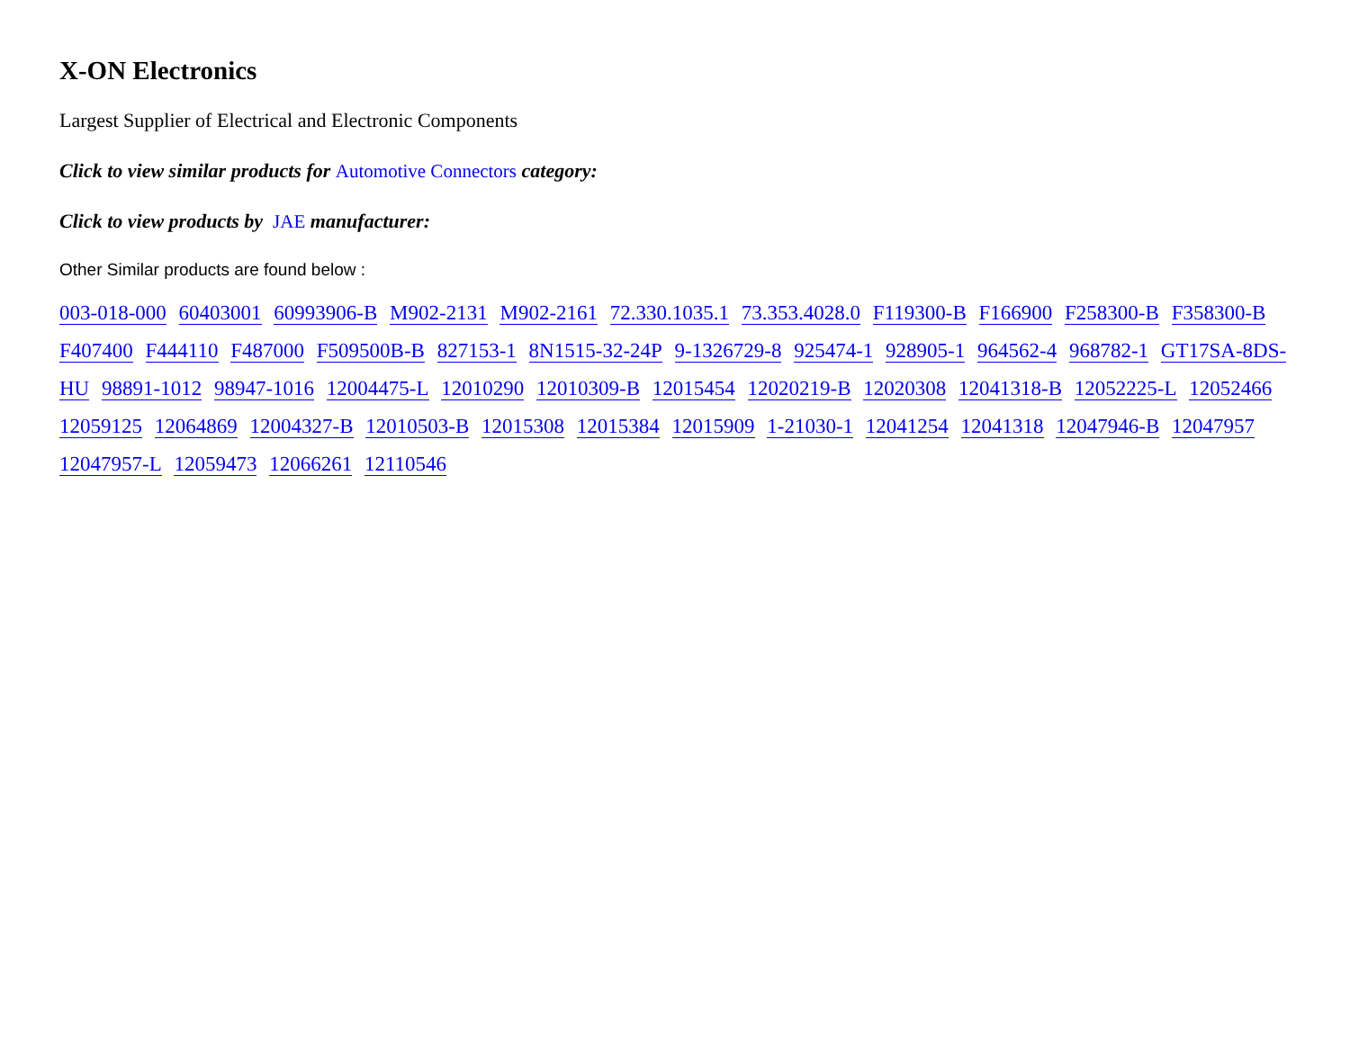X-ON Electronics
Largest Supplier of Electrical and Electronic Components
Click to view similar products for Automotive Connectors category:
Click to view products by JAE manufacturer:
Other Similar products are found below :
003-018-000 60403001 60993906-B M902-2131 M902-2161 72.330.1035.1 73.353.4028.0 F119300-B F166900 F258300-B F358300-B F407400 F444110 F487000 F509500B-B 827153-1 8N1515-32-24P 9-1326729-8 925474-1 928905-1 964562-4 968782-1 GT17SA-8DS-HU 98891-1012 98947-1016 12004475-L 12010290 12010309-B 12015454 12020219-B 12020308 12041318-B 12052225-L 12052466 12059125 12064869 12004327-B 12010503-B 12015308 12015384 12015909 1-21030-1 12041254 12041318 12047946-B 12047957 12047957-L 12059473 12066261 12110546